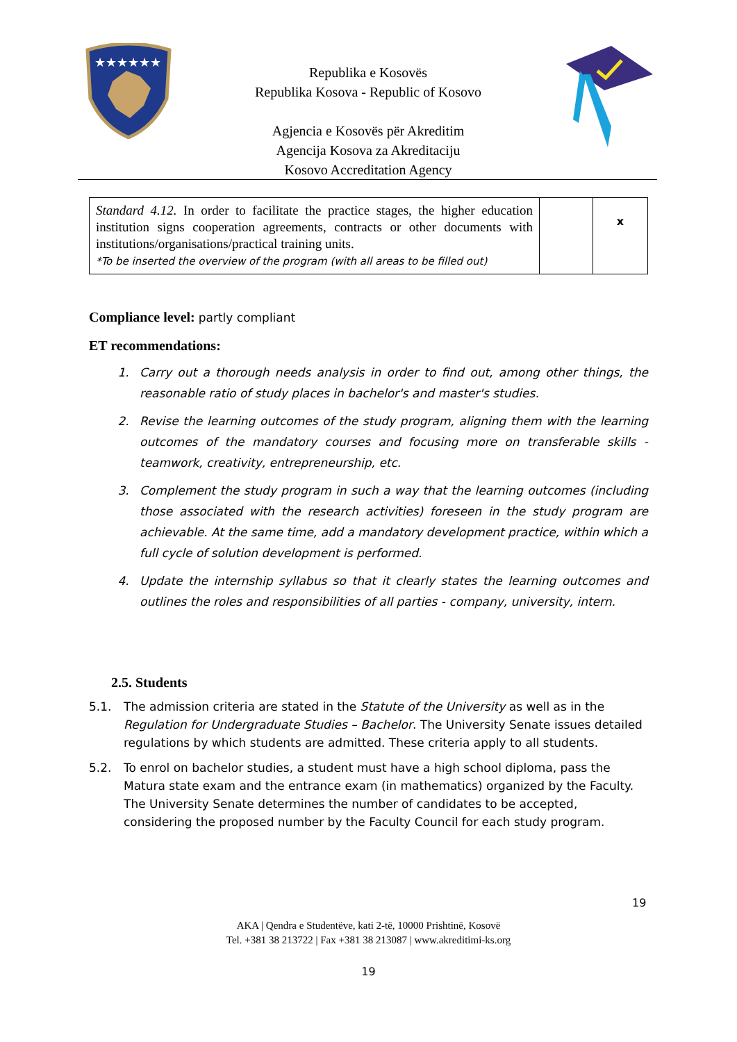★★★★★★
Republika e Kosovës
Republika Kosova - Republic of Kosovo
Agjencia e Kosovës për Akreditim
Agencija Kosova za Akreditaciju
Kosovo Accreditation Agency
| Standard 4.12. In order to facilitate the practice stages, the higher education institution signs cooperation agreements, contracts or other documents with institutions/organisations/practical training units. *To be inserted the overview of the program (with all areas to be filled out) | | x |
Compliance level: partly compliant
ET recommendations:
1. Carry out a thorough needs analysis in order to find out, among other things, the reasonable ratio of study places in bachelor's and master's studies.
2. Revise the learning outcomes of the study program, aligning them with the learning outcomes of the mandatory courses and focusing more on transferable skills - teamwork, creativity, entrepreneurship, etc.
3. Complement the study program in such a way that the learning outcomes (including those associated with the research activities) foreseen in the study program are achievable. At the same time, add a mandatory development practice, within which a full cycle of solution development is performed.
4. Update the internship syllabus so that it clearly states the learning outcomes and outlines the roles and responsibilities of all parties - company, university, intern.
2.5. Students
5.1. The admission criteria are stated in the Statute of the University as well as in the Regulation for Undergraduate Studies – Bachelor. The University Senate issues detailed regulations by which students are admitted. These criteria apply to all students.
5.2. To enrol on bachelor studies, a student must have a high school diploma, pass the Matura state exam and the entrance exam (in mathematics) organized by the Faculty. The University Senate determines the number of candidates to be accepted, considering the proposed number by the Faculty Council for each study program.
19
AKA | Qendra e Studentëve, kati 2-të, 10000 Prishtinë, Kosovë
Tel. +381 38 213722 | Fax +381 38 213087 | www.akreditimi-ks.org
19